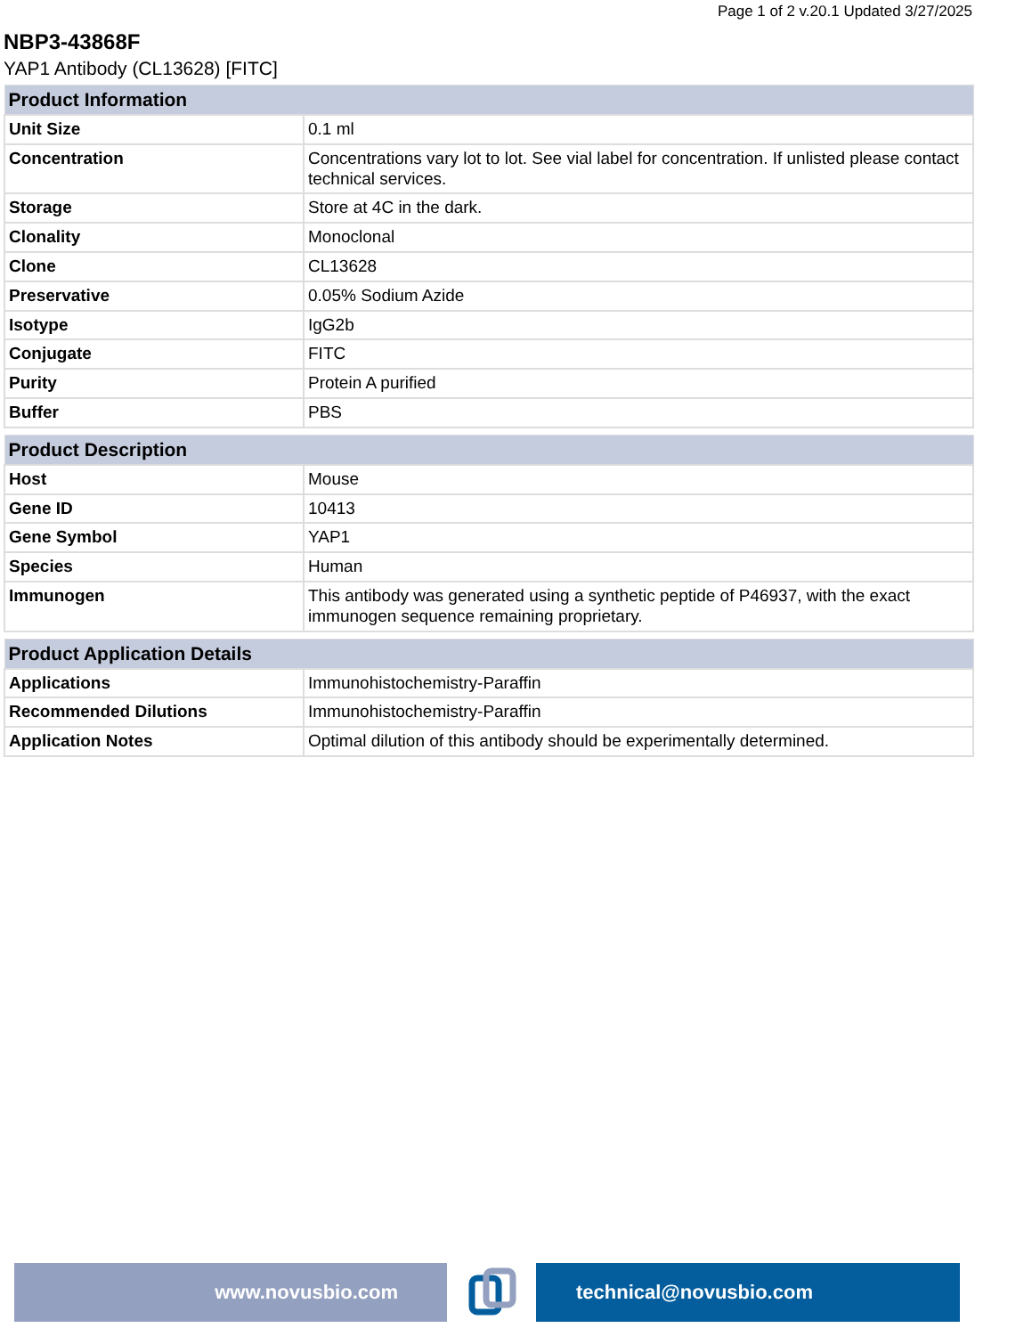Page 1 of 2 v.20.1 Updated 3/27/2025
NBP3-43868F
YAP1 Antibody (CL13628) [FITC]
| Product Information | |
| --- | --- |
| Unit Size | 0.1 ml |
| Concentration | Concentrations vary lot to lot. See vial label for concentration. If unlisted please contact technical services. |
| Storage | Store at 4C in the dark. |
| Clonality | Monoclonal |
| Clone | CL13628 |
| Preservative | 0.05% Sodium Azide |
| Isotype | IgG2b |
| Conjugate | FITC |
| Purity | Protein A purified |
| Buffer | PBS |
| Product Description | |
| --- | --- |
| Host | Mouse |
| Gene ID | 10413 |
| Gene Symbol | YAP1 |
| Species | Human |
| Immunogen | This antibody was generated using a synthetic peptide of P46937, with the exact immunogen sequence remaining proprietary. |
| Product Application Details | |
| --- | --- |
| Applications | Immunohistochemistry-Paraffin |
| Recommended Dilutions | Immunohistochemistry-Paraffin |
| Application Notes | Optimal dilution of this antibody should be experimentally determined. |
www.novusbio.com technical@novusbio.com